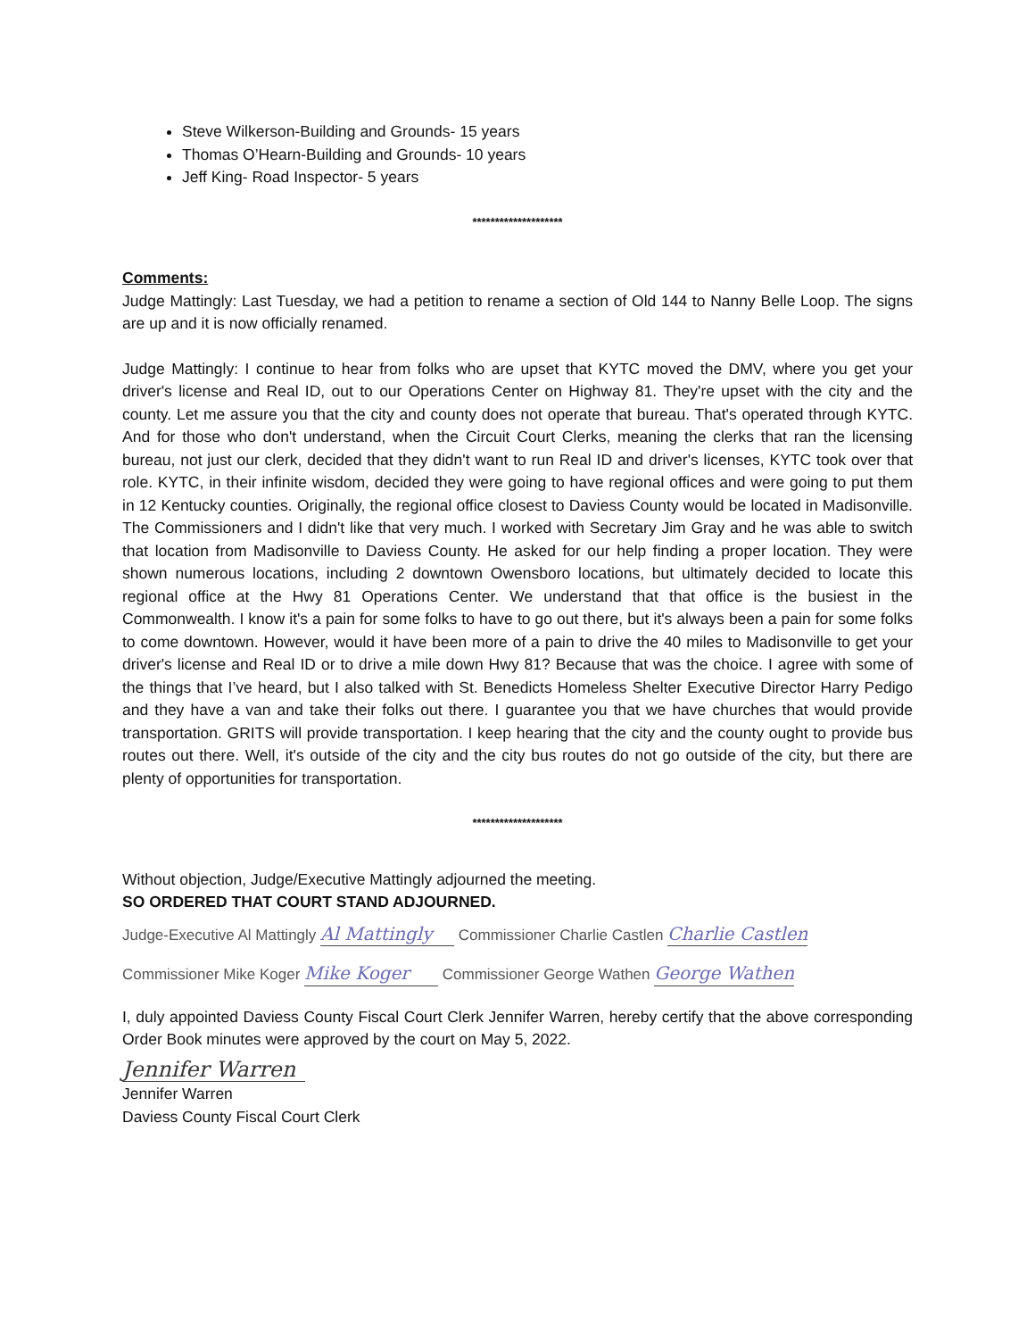Steve Wilkerson-Building and Grounds- 15 years
Thomas O’Hearn-Building and Grounds- 10 years
Jeff King- Road Inspector- 5 years
********************
Comments:
Judge Mattingly: Last Tuesday, we had a petition to rename a section of Old 144 to Nanny Belle Loop. The signs are up and it is now officially renamed.
Judge Mattingly: I continue to hear from folks who are upset that KYTC moved the DMV, where you get your driver's license and Real ID, out to our Operations Center on Highway 81. They're upset with the city and the county. Let me assure you that the city and county does not operate that bureau. That's operated through KYTC. And for those who don't understand, when the Circuit Court Clerks, meaning the clerks that ran the licensing bureau, not just our clerk, decided that they didn't want to run Real ID and driver's licenses, KYTC took over that role. KYTC, in their infinite wisdom, decided they were going to have regional offices and were going to put them in 12 Kentucky counties. Originally, the regional office closest to Daviess County would be located in Madisonville. The Commissioners and I didn't like that very much. I worked with Secretary Jim Gray and he was able to switch that location from Madisonville to Daviess County. He asked for our help finding a proper location. They were shown numerous locations, including 2 downtown Owensboro locations, but ultimately decided to locate this regional office at the Hwy 81 Operations Center. We understand that that office is the busiest in the Commonwealth. I know it's a pain for some folks to have to go out there, but it's always been a pain for some folks to come downtown. However, would it have been more of a pain to drive the 40 miles to Madisonville to get your driver's license and Real ID or to drive a mile down Hwy 81? Because that was the choice. I agree with some of the things that I’ve heard, but I also talked with St. Benedicts Homeless Shelter Executive Director Harry Pedigo and they have a van and take their folks out there. I guarantee you that we have churches that would provide transportation. GRITS will provide transportation. I keep hearing that the city and the county ought to provide bus routes out there. Well, it's outside of the city and the city bus routes do not go outside of the city, but there are plenty of opportunities for transportation.
********************
Without objection, Judge/Executive Mattingly adjourned the meeting.
SO ORDERED THAT COURT STAND ADJOURNED.
Judge-Executive Al Mattingly Al Mattingly Commissioner Charlie Castlen Charlie Castlen
Commissioner Mike Koger Mike Koger Commissioner George Wathen George Wathen
I, duly appointed Daviess County Fiscal Court Clerk Jennifer Warren, hereby certify that the above corresponding Order Book minutes were approved by the court on May 5, 2022.
Jennifer Warren
Jennifer Warren
Daviess County Fiscal Court Clerk